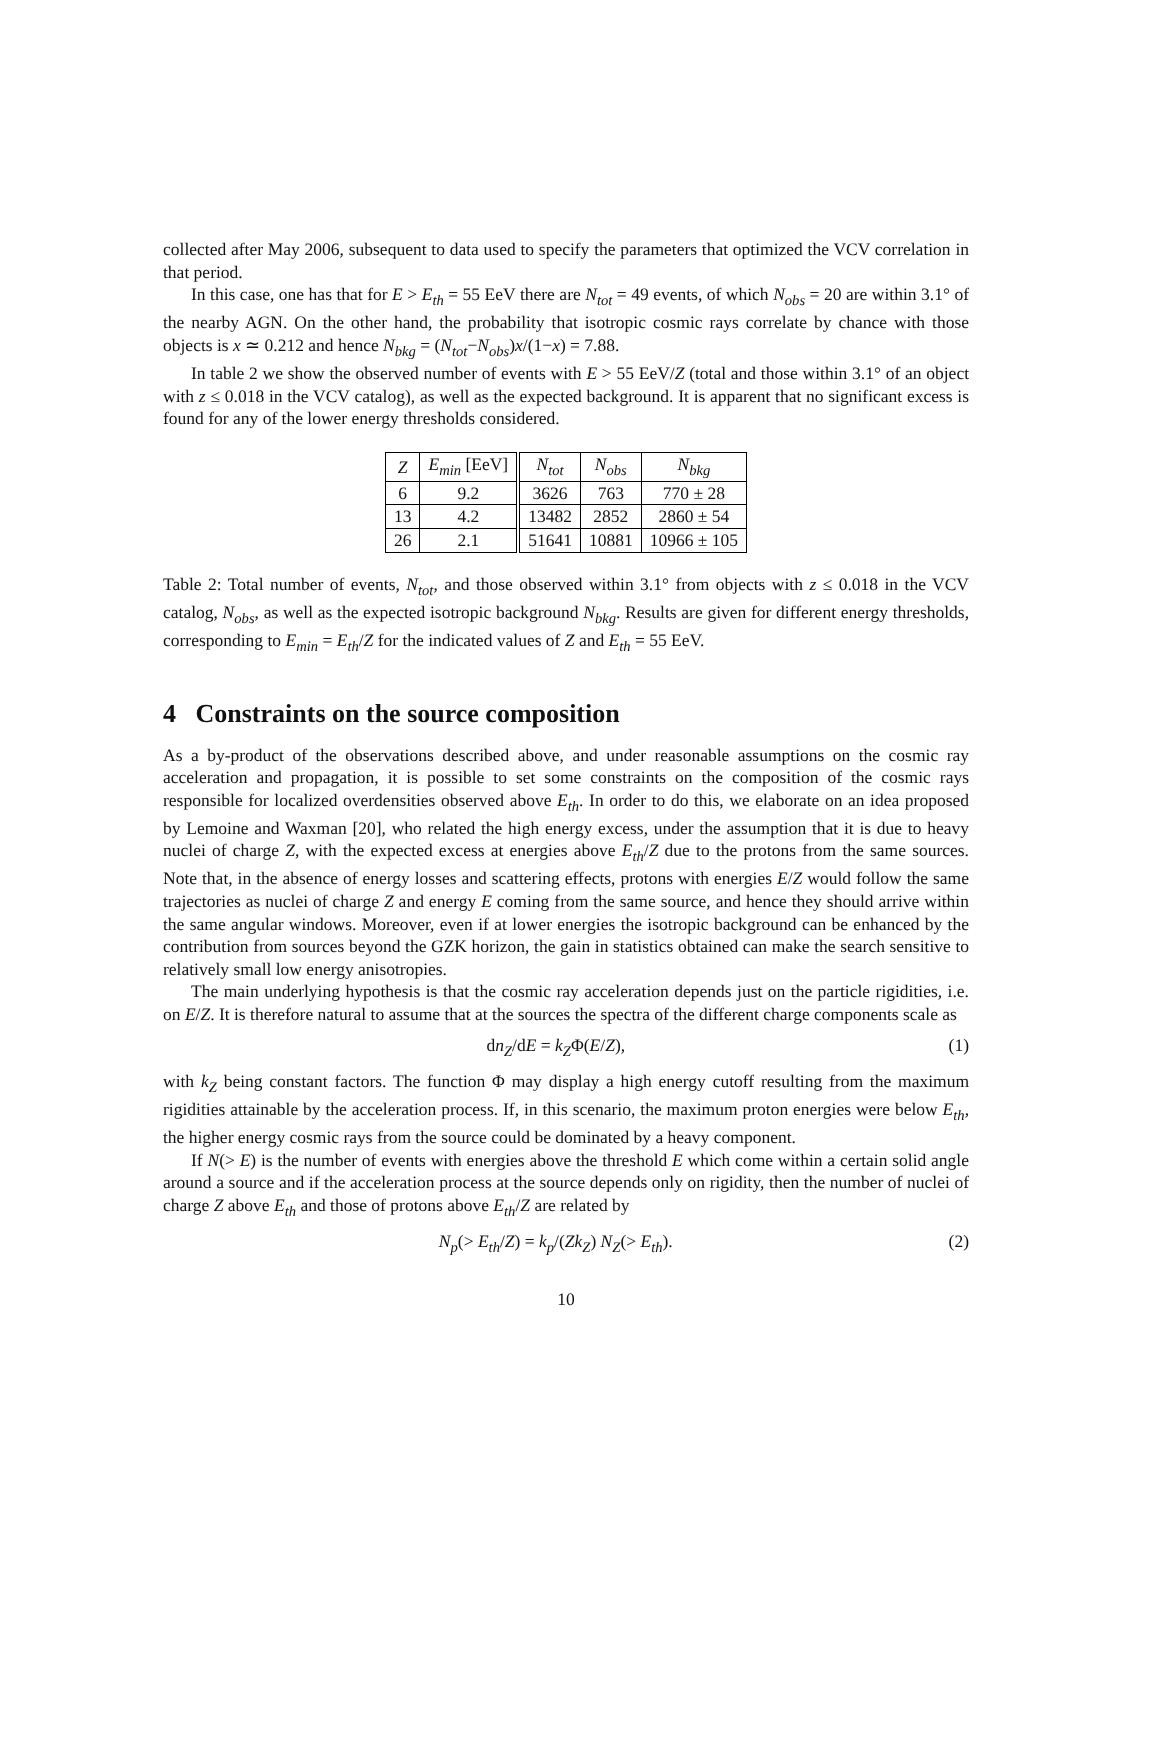collected after May 2006, subsequent to data used to specify the parameters that optimized the VCV correlation in that period.
In this case, one has that for E > E<sub>th</sub> = 55 EeV there are N<sub>tot</sub> = 49 events, of which N<sub>obs</sub> = 20 are within 3.1° of the nearby AGN. On the other hand, the probability that isotropic cosmic rays correlate by chance with those objects is x ≃ 0.212 and hence N<sub>bkg</sub> = (N<sub>tot</sub>−N<sub>obs</sub>)x/(1−x) = 7.88.
In table 2 we show the observed number of events with E > 55 EeV/Z (total and those within 3.1° of an object with z ≤ 0.018 in the VCV catalog), as well as the expected background. It is apparent that no significant excess is found for any of the lower energy thresholds considered.
| Z | E<sub>min</sub> [EeV] | N<sub>tot</sub> | N<sub>obs</sub> | N<sub>bkg</sub> |
| --- | --- | --- | --- | --- |
| 6 | 9.2 | 3626 | 763 | 770 ± 28 |
| 13 | 4.2 | 13482 | 2852 | 2860 ± 54 |
| 26 | 2.1 | 51641 | 10881 | 10966 ± 105 |
Table 2: Total number of events, N<sub>tot</sub>, and those observed within 3.1° from objects with z ≤ 0.018 in the VCV catalog, N<sub>obs</sub>, as well as the expected isotropic background N<sub>bkg</sub>. Results are given for different energy thresholds, corresponding to E<sub>min</sub> = E<sub>th</sub>/Z for the indicated values of Z and E<sub>th</sub> = 55 EeV.
4 Constraints on the source composition
As a by-product of the observations described above, and under reasonable assumptions on the cosmic ray acceleration and propagation, it is possible to set some constraints on the composition of the cosmic rays responsible for localized overdensities observed above E<sub>th</sub>. In order to do this, we elaborate on an idea proposed by Lemoine and Waxman [20], who related the high energy excess, under the assumption that it is due to heavy nuclei of charge Z, with the expected excess at energies above E<sub>th</sub>/Z due to the protons from the same sources. Note that, in the absence of energy losses and scattering effects, protons with energies E/Z would follow the same trajectories as nuclei of charge Z and energy E coming from the same source, and hence they should arrive within the same angular windows. Moreover, even if at lower energies the isotropic background can be enhanced by the contribution from sources beyond the GZK horizon, the gain in statistics obtained can make the search sensitive to relatively small low energy anisotropies.
The main underlying hypothesis is that the cosmic ray acceleration depends just on the particle rigidities, i.e. on E/Z. It is therefore natural to assume that at the sources the spectra of the different charge components scale as
dn<sub>Z</sub>/dE = k<sub>Z</sub>Φ(E/Z), (1)
with k<sub>Z</sub> being constant factors. The function Φ may display a high energy cutoff resulting from the maximum rigidities attainable by the acceleration process. If, in this scenario, the maximum proton energies were below E<sub>th</sub>, the higher energy cosmic rays from the source could be dominated by a heavy component.
If N(> E) is the number of events with energies above the threshold E which come within a certain solid angle around a source and if the acceleration process at the source depends only on rigidity, then the number of nuclei of charge Z above E<sub>th</sub> and those of protons above E<sub>th</sub>/Z are related by
N<sub>p</sub>(> E<sub>th</sub>/Z) = k<sub>p</sub>/(Zk<sub>Z</sub>) N<sub>Z</sub>(> E<sub>th</sub>). (2)
10